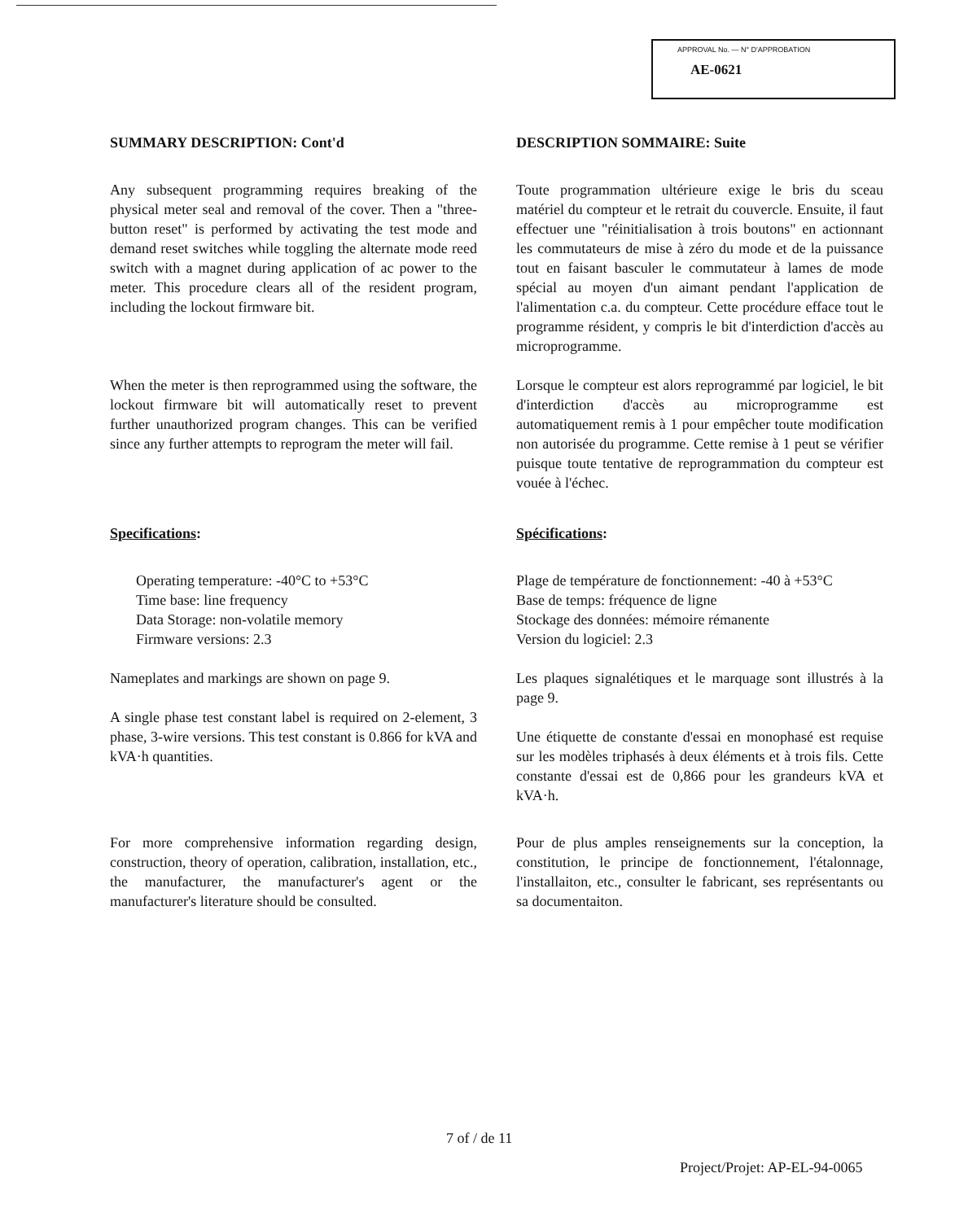APPROVAL No. — N° D'APPROBATION
AE-0621
SUMMARY DESCRIPTION: Cont'd
Any subsequent programming requires breaking of the physical meter seal and removal of the cover. Then a "three-button reset" is performed by activating the test mode and demand reset switches while toggling the alternate mode reed switch with a magnet during application of ac power to the meter. This procedure clears all of the resident program, including the lockout firmware bit.
When the meter is then reprogrammed using the software, the lockout firmware bit will automatically reset to prevent further unauthorized program changes. This can be verified since any further attempts to reprogram the meter will fail.
Specifications:
Operating temperature: -40°C to +53°C
Time base: line frequency
Data Storage: non-volatile memory
Firmware versions: 2.3
Nameplates and markings are shown on page 9.
A single phase test constant label is required on 2-element, 3 phase, 3-wire versions. This test constant is 0.866 for kVA and kVA·h quantities.
For more comprehensive information regarding design, construction, theory of operation, calibration, installation, etc., the manufacturer, the manufacturer's agent or the manufacturer's literature should be consulted.
DESCRIPTION SOMMAIRE: Suite
Toute programmation ultérieure exige le bris du sceau matériel du compteur et le retrait du couvercle. Ensuite, il faut effectuer une "réinitialisation à trois boutons" en actionnant les commutateurs de mise à zéro du mode et de la puissance tout en faisant basculer le commutateur à lames de mode spécial au moyen d'un aimant pendant l'application de l'alimentation c.a. du compteur. Cette procédure efface tout le programme résident, y compris le bit d'interdiction d'accès au microprogramme.
Lorsque le compteur est alors reprogrammé par logiciel, le bit d'interdiction d'accès au microprogramme est automatiquement remis à 1 pour empêcher toute modification non autorisée du programme. Cette remise à 1 peut se vérifier puisque toute tentative de reprogrammation du compteur est vouée à l'échec.
Spécifications:
Plage de température de fonctionnement: -40 à +53°C
Base de temps: fréquence de ligne
Stockage des données: mémoire rémanente
Version du logiciel: 2.3
Les plaques signalétiques et le marquage sont illustrés à la page 9.
Une étiquette de constante d'essai en monophasé est requise sur les modèles triphasés à deux éléments et à trois fils. Cette constante d'essai est de 0,866 pour les grandeurs kVA et kVA·h.
Pour de plus amples renseignements sur la conception, la constitution, le principe de fonctionnement, l'étalonnage, l'installaiton, etc., consulter le fabricant, ses représentants ou sa documentaiton.
7 of / de 11
Project/Projet: AP-EL-94-0065